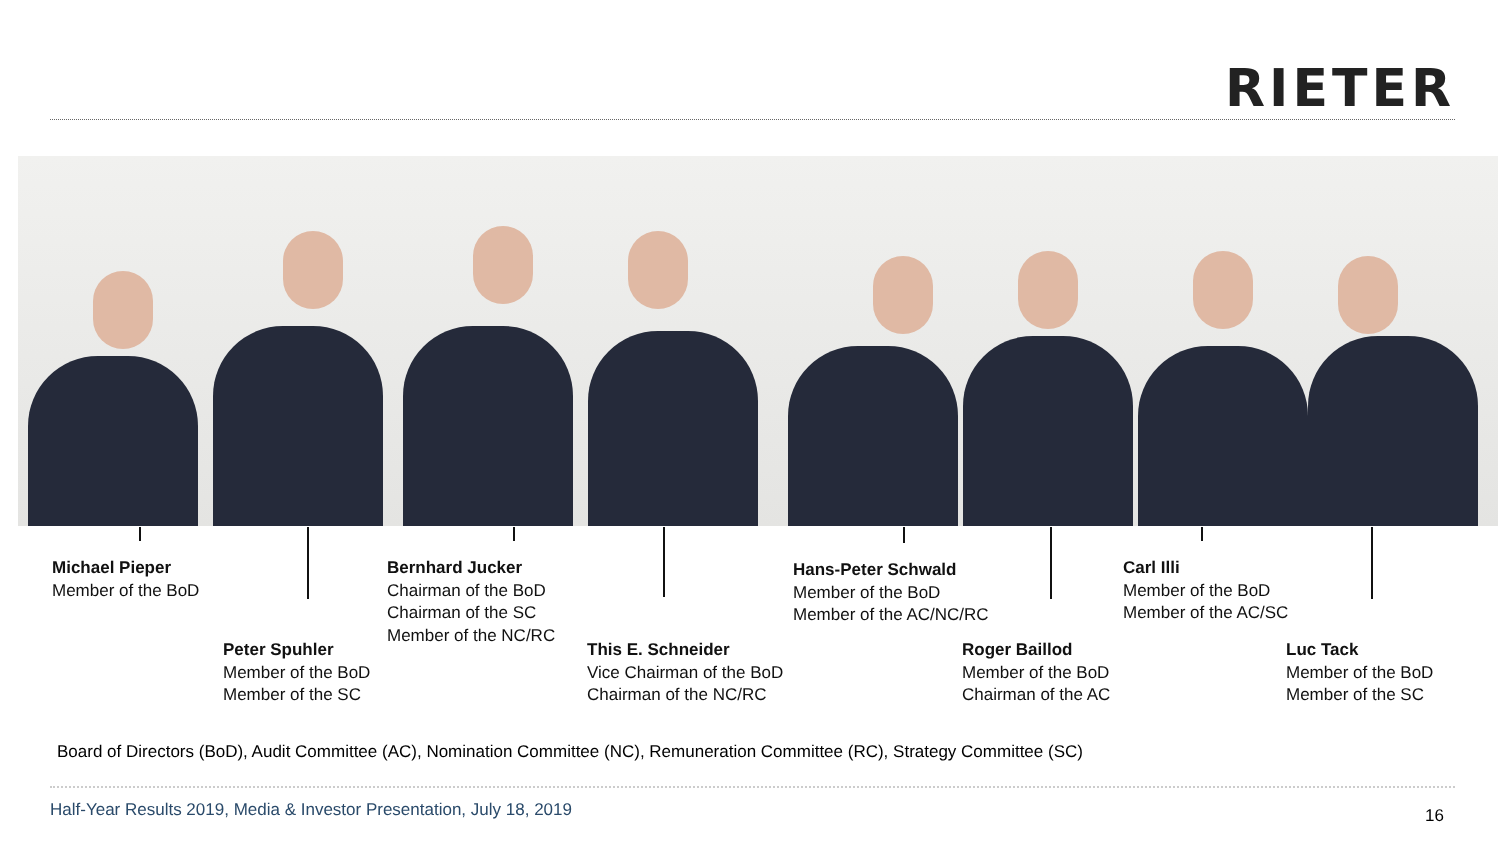RIETER
Michael Pieper
Member of the BoD
Bernhard Jucker
Chairman of the BoD
Chairman of the SC
Member of the NC/RC
Hans-Peter Schwald
Member of the BoD
Member of the AC/NC/RC
Carl Illi
Member of the BoD
Member of the AC/SC
Peter Spuhler
Member of the BoD
Member of the SC
This E. Schneider
Vice Chairman of the BoD
Chairman of the NC/RC
Roger Baillod
Member of the BoD
Chairman of the AC
Luc Tack
Member of the BoD
Member of the SC
Board of Directors (BoD), Audit Committee (AC), Nomination Committee (NC), Remuneration Committee (RC), Strategy Committee (SC)
Half-Year Results 2019, Media & Investor Presentation, July 18, 2019
16